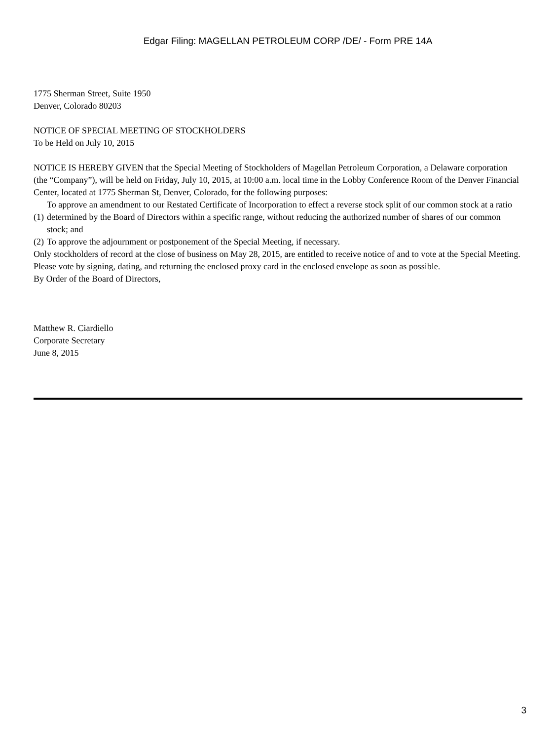Edgar Filing: MAGELLAN PETROLEUM CORP /DE/ - Form PRE 14A
1775 Sherman Street, Suite 1950
Denver, Colorado 80203
NOTICE OF SPECIAL MEETING OF STOCKHOLDERS
To be Held on July 10, 2015
NOTICE IS HEREBY GIVEN that the Special Meeting of Stockholders of Magellan Petroleum Corporation, a Delaware corporation (the “Company”), will be held on Friday, July 10, 2015, at 10:00 a.m. local time in the Lobby Conference Room of the Denver Financial Center, located at 1775 Sherman St, Denver, Colorado, for the following purposes:
(1) To approve an amendment to our Restated Certificate of Incorporation to effect a reverse stock split of our common stock at a ratio determined by the Board of Directors within a specific range, without reducing the authorized number of shares of our common stock; and
(2) To approve the adjournment or postponement of the Special Meeting, if necessary.
Only stockholders of record at the close of business on May 28, 2015, are entitled to receive notice of and to vote at the Special Meeting.
Please vote by signing, dating, and returning the enclosed proxy card in the enclosed envelope as soon as possible.
By Order of the Board of Directors,
Matthew R. Ciardiello
Corporate Secretary
June 8, 2015
3